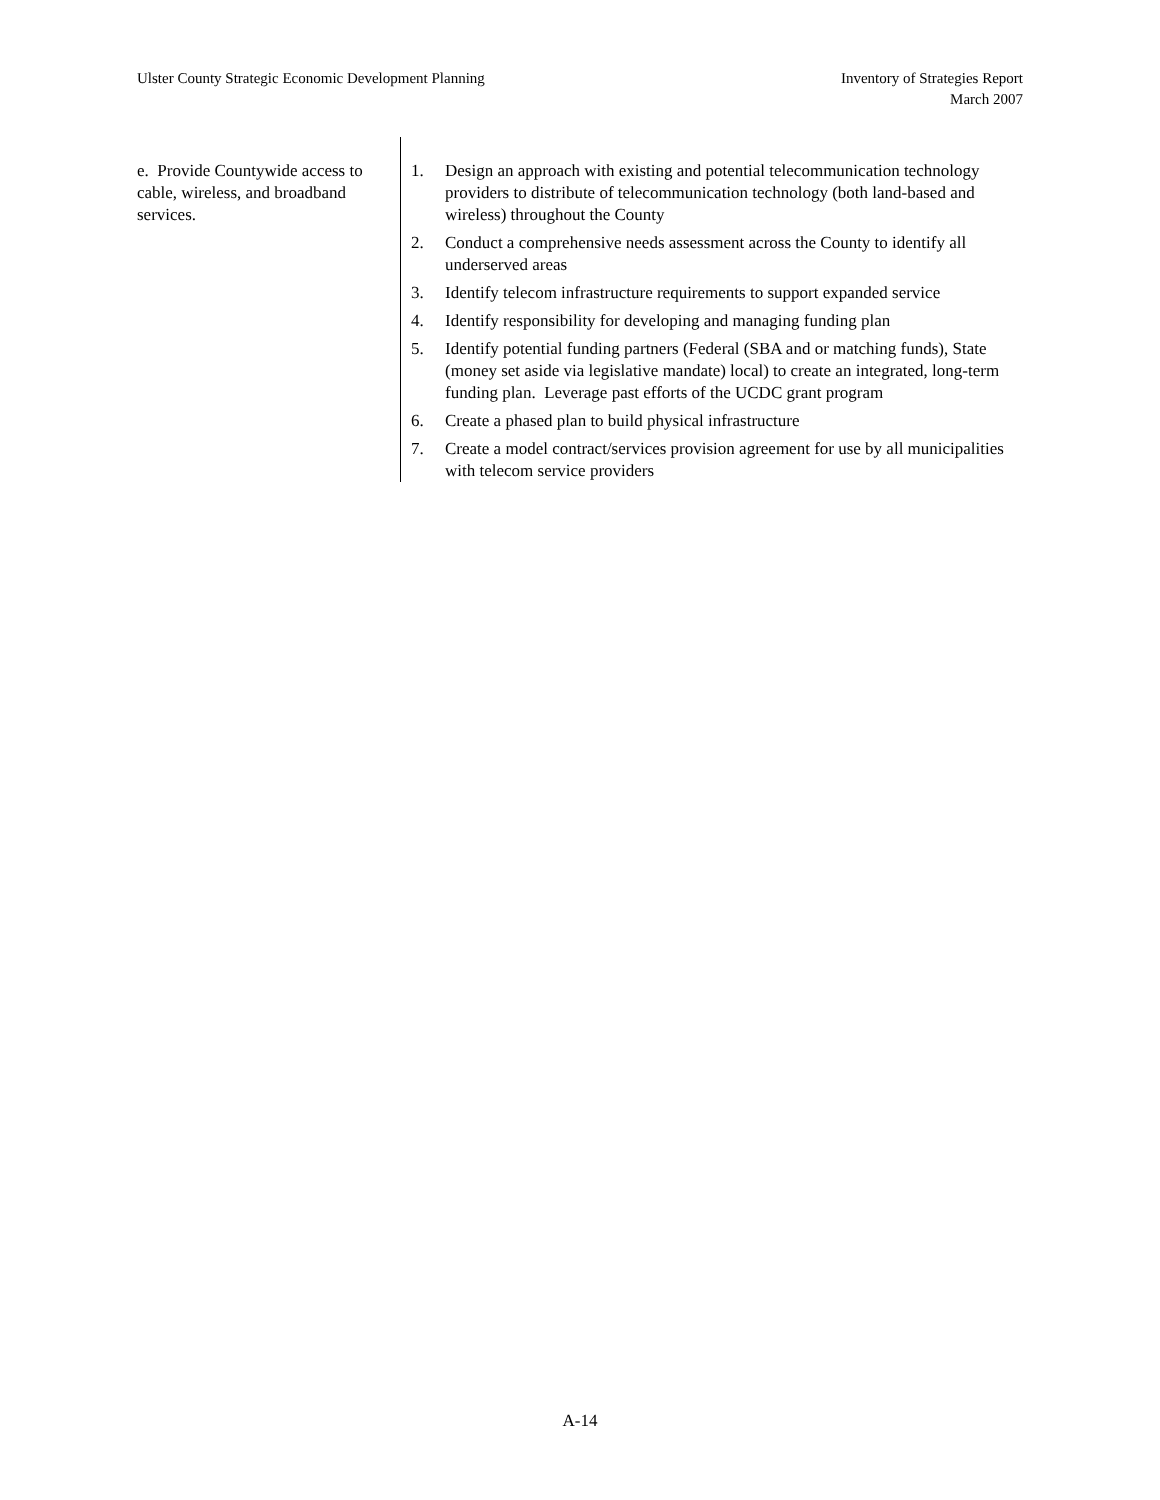Ulster County Strategic Economic Development Planning
Inventory of Strategies Report
March 2007
| e. Provide Countywide access to cable, wireless, and broadband services. | 1. Design an approach with existing and potential telecommunication technology providers to distribute of telecommunication technology (both land-based and wireless) throughout the County 2. Conduct a comprehensive needs assessment across the County to identify all underserved areas 3. Identify telecom infrastructure requirements to support expanded service 4. Identify responsibility for developing and managing funding plan 5. Identify potential funding partners (Federal (SBA and or matching funds), State (money set aside via legislative mandate) local) to create an integrated, long-term funding plan. Leverage past efforts of the UCDC grant program 6. Create a phased plan to build physical infrastructure 7. Create a model contract/services provision agreement for use by all municipalities with telecom service providers |
A-14